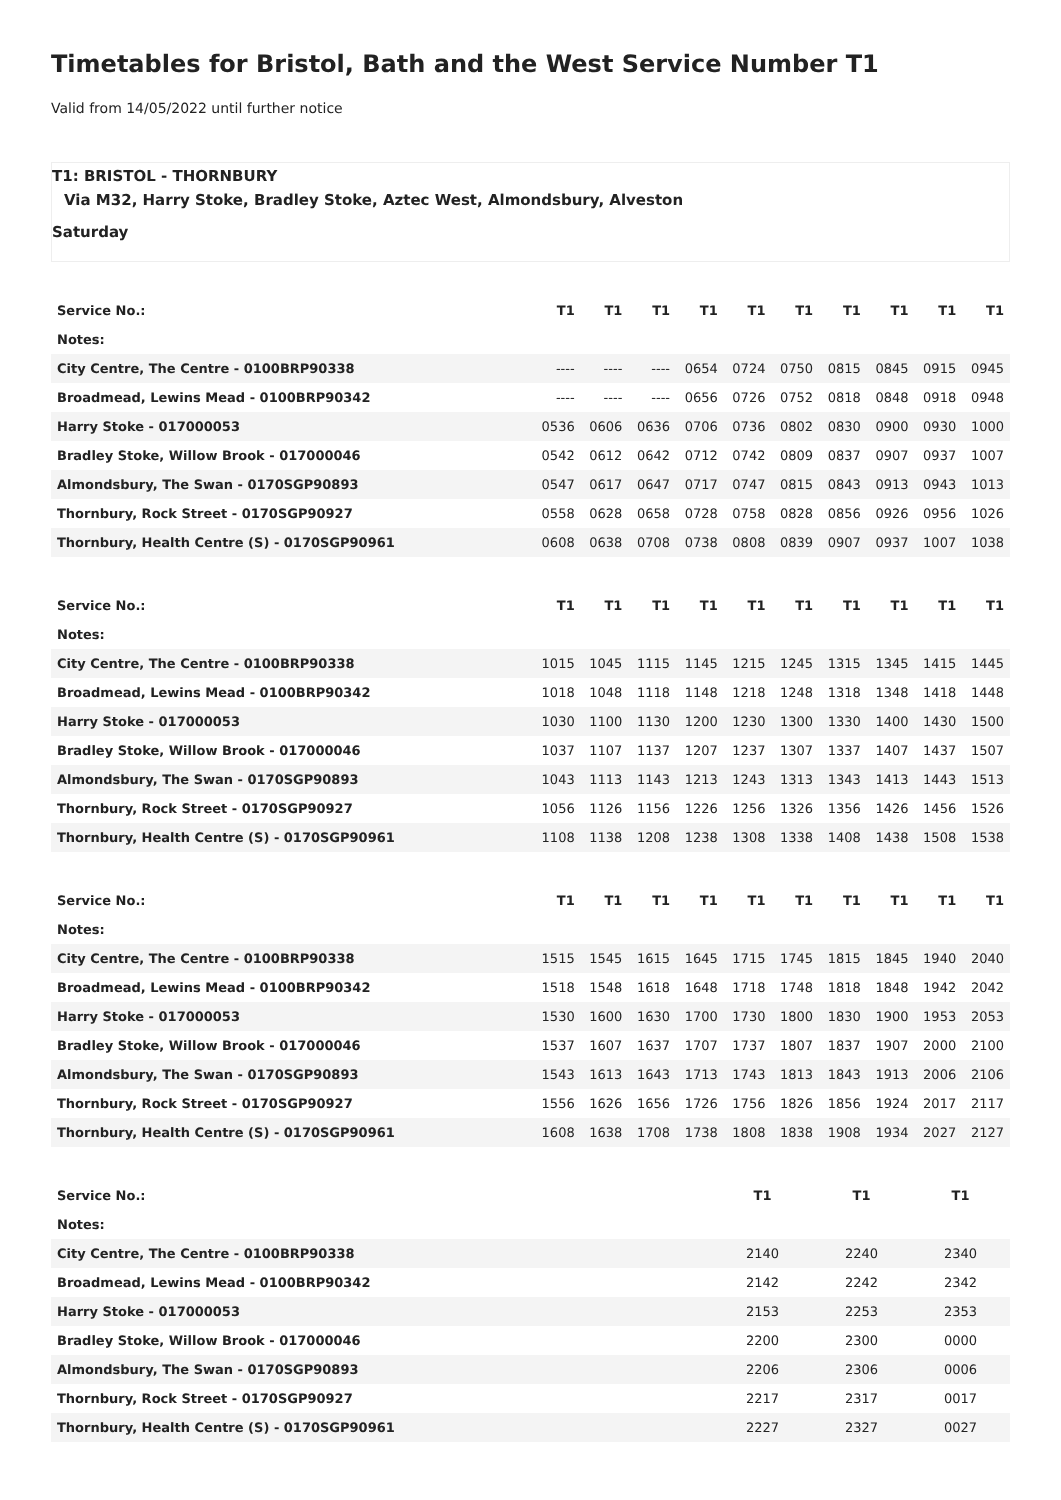Timetables for Bristol, Bath and the West Service Number T1
Valid from 14/05/2022 until further notice
T1: BRISTOL - THORNBURY
Via M32, Harry Stoke, Bradley Stoke, Aztec West, Almondsbury, Alveston
Saturday
| Service No.: | T1 | T1 | T1 | T1 | T1 | T1 | T1 | T1 | T1 | T1 |
| Notes: | | | | | | | | | | |
| City Centre, The Centre - 0100BRP90338 | ---- | ---- | ---- | 0654 | 0724 | 0750 | 0815 | 0845 | 0915 | 0945 |
| Broadmead, Lewins Mead - 0100BRP90342 | ---- | ---- | ---- | 0656 | 0726 | 0752 | 0818 | 0848 | 0918 | 0948 |
| Harry Stoke - 017000053 | 0536 | 0606 | 0636 | 0706 | 0736 | 0802 | 0830 | 0900 | 0930 | 1000 |
| Bradley Stoke, Willow Brook - 017000046 | 0542 | 0612 | 0642 | 0712 | 0742 | 0809 | 0837 | 0907 | 0937 | 1007 |
| Almondsbury, The Swan - 0170SGP90893 | 0547 | 0617 | 0647 | 0717 | 0747 | 0815 | 0843 | 0913 | 0943 | 1013 |
| Thornbury, Rock Street - 0170SGP90927 | 0558 | 0628 | 0658 | 0728 | 0758 | 0828 | 0856 | 0926 | 0956 | 1026 |
| Thornbury, Health Centre (S) - 0170SGP90961 | 0608 | 0638 | 0708 | 0738 | 0808 | 0839 | 0907 | 0937 | 1007 | 1038 |
| Service No.: | T1 | T1 | T1 | T1 | T1 | T1 | T1 | T1 | T1 | T1 |
| Notes: | | | | | | | | | | |
| City Centre, The Centre - 0100BRP90338 | 1015 | 1045 | 1115 | 1145 | 1215 | 1245 | 1315 | 1345 | 1415 | 1445 |
| Broadmead, Lewins Mead - 0100BRP90342 | 1018 | 1048 | 1118 | 1148 | 1218 | 1248 | 1318 | 1348 | 1418 | 1448 |
| Harry Stoke - 017000053 | 1030 | 1100 | 1130 | 1200 | 1230 | 1300 | 1330 | 1400 | 1430 | 1500 |
| Bradley Stoke, Willow Brook - 017000046 | 1037 | 1107 | 1137 | 1207 | 1237 | 1307 | 1337 | 1407 | 1437 | 1507 |
| Almondsbury, The Swan - 0170SGP90893 | 1043 | 1113 | 1143 | 1213 | 1243 | 1313 | 1343 | 1413 | 1443 | 1513 |
| Thornbury, Rock Street - 0170SGP90927 | 1056 | 1126 | 1156 | 1226 | 1256 | 1326 | 1356 | 1426 | 1456 | 1526 |
| Thornbury, Health Centre (S) - 0170SGP90961 | 1108 | 1138 | 1208 | 1238 | 1308 | 1338 | 1408 | 1438 | 1508 | 1538 |
| Service No.: | T1 | T1 | T1 | T1 | T1 | T1 | T1 | T1 | T1 | T1 |
| Notes: | | | | | | | | | | |
| City Centre, The Centre - 0100BRP90338 | 1515 | 1545 | 1615 | 1645 | 1715 | 1745 | 1815 | 1845 | 1940 | 2040 |
| Broadmead, Lewins Mead - 0100BRP90342 | 1518 | 1548 | 1618 | 1648 | 1718 | 1748 | 1818 | 1848 | 1942 | 2042 |
| Harry Stoke - 017000053 | 1530 | 1600 | 1630 | 1700 | 1730 | 1800 | 1830 | 1900 | 1953 | 2053 |
| Bradley Stoke, Willow Brook - 017000046 | 1537 | 1607 | 1637 | 1707 | 1737 | 1807 | 1837 | 1907 | 2000 | 2100 |
| Almondsbury, The Swan - 0170SGP90893 | 1543 | 1613 | 1643 | 1713 | 1743 | 1813 | 1843 | 1913 | 2006 | 2106 |
| Thornbury, Rock Street - 0170SGP90927 | 1556 | 1626 | 1656 | 1726 | 1756 | 1826 | 1856 | 1924 | 2017 | 2117 |
| Thornbury, Health Centre (S) - 0170SGP90961 | 1608 | 1638 | 1708 | 1738 | 1808 | 1838 | 1908 | 1934 | 2027 | 2127 |
| Service No.: | T1 | T1 | T1 |
| Notes: | | | |
| City Centre, The Centre - 0100BRP90338 | 2140 | 2240 | 2340 |
| Broadmead, Lewins Mead - 0100BRP90342 | 2142 | 2242 | 2342 |
| Harry Stoke - 017000053 | 2153 | 2253 | 2353 |
| Bradley Stoke, Willow Brook - 017000046 | 2200 | 2300 | 0000 |
| Almondsbury, The Swan - 0170SGP90893 | 2206 | 2306 | 0006 |
| Thornbury, Rock Street - 0170SGP90927 | 2217 | 2317 | 0017 |
| Thornbury, Health Centre (S) - 0170SGP90961 | 2227 | 2327 | 0027 |